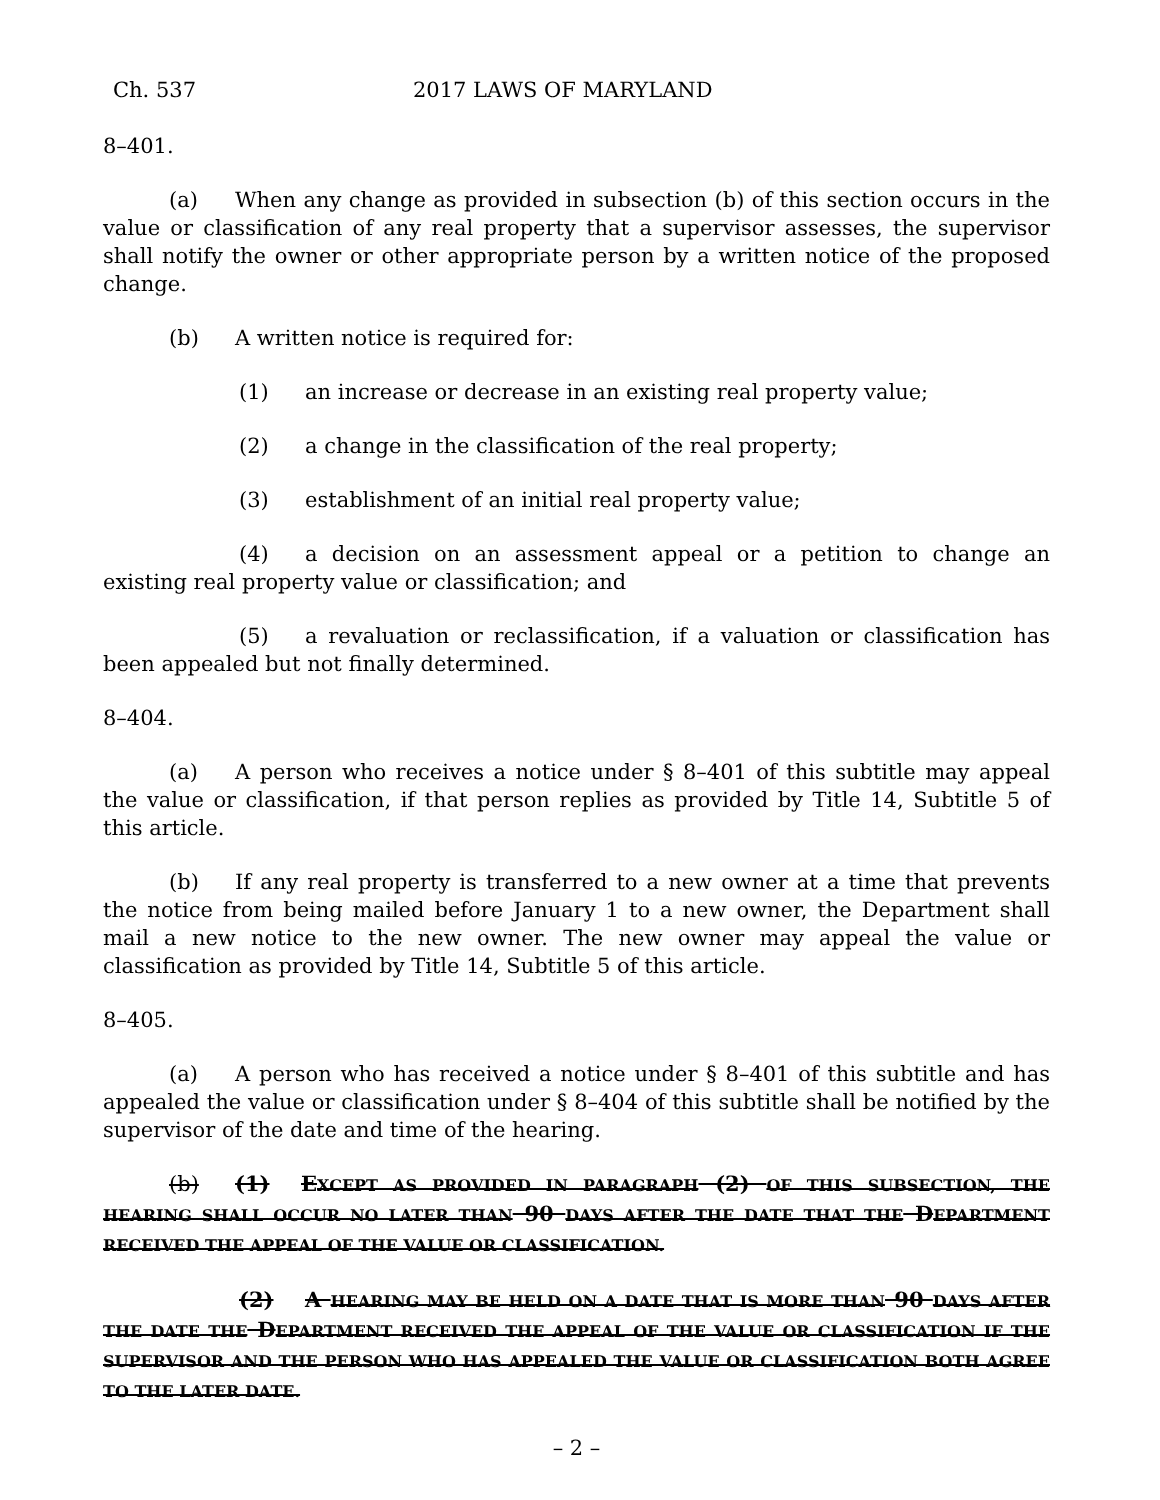Ch. 537 2017 LAWS OF MARYLAND
8–401.
(a) When any change as provided in subsection (b) of this section occurs in the value or classification of any real property that a supervisor assesses, the supervisor shall notify the owner or other appropriate person by a written notice of the proposed change.
(b) A written notice is required for:
(1) an increase or decrease in an existing real property value;
(2) a change in the classification of the real property;
(3) establishment of an initial real property value;
(4) a decision on an assessment appeal or a petition to change an existing real property value or classification; and
(5) a revaluation or reclassification, if a valuation or classification has been appealed but not finally determined.
8–404.
(a) A person who receives a notice under § 8–401 of this subtitle may appeal the value or classification, if that person replies as provided by Title 14, Subtitle 5 of this article.
(b) If any real property is transferred to a new owner at a time that prevents the notice from being mailed before January 1 to a new owner, the Department shall mail a new notice to the new owner. The new owner may appeal the value or classification as provided by Title 14, Subtitle 5 of this article.
8–405.
(a) A person who has received a notice under § 8–401 of this subtitle and has appealed the value or classification under § 8–404 of this subtitle shall be notified by the supervisor of the date and time of the hearing.
(b) (1) EXCEPT AS PROVIDED IN PARAGRAPH (2) OF THIS SUBSECTION, THE HEARING SHALL OCCUR NO LATER THAN 90 DAYS AFTER THE DATE THAT THE DEPARTMENT RECEIVED THE APPEAL OF THE VALUE OR CLASSIFICATION.
(2) A HEARING MAY BE HELD ON A DATE THAT IS MORE THAN 90 DAYS AFTER THE DATE THE DEPARTMENT RECEIVED THE APPEAL OF THE VALUE OR CLASSIFICATION IF THE SUPERVISOR AND THE PERSON WHO HAS APPEALED THE VALUE OR CLASSIFICATION BOTH AGREE TO THE LATER DATE.
– 2 –